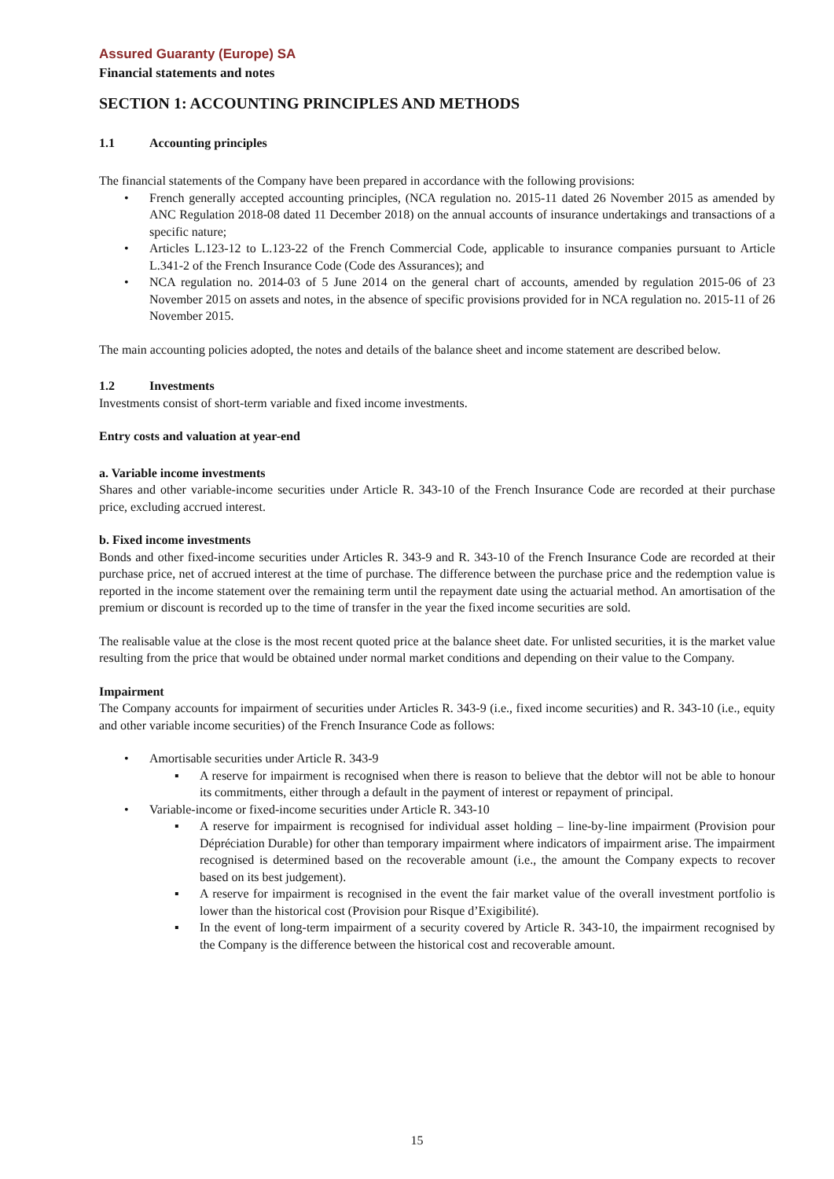Assured Guaranty (Europe) SA
Financial statements and notes
SECTION 1: ACCOUNTING PRINCIPLES AND METHODS
1.1 Accounting principles
The financial statements of the Company have been prepared in accordance with the following provisions:
• French generally accepted accounting principles, (NCA regulation no. 2015-11 dated 26 November 2015 as amended by ANC Regulation 2018-08 dated 11 December 2018) on the annual accounts of insurance undertakings and transactions of a specific nature;
• Articles L.123-12 to L.123-22 of the French Commercial Code, applicable to insurance companies pursuant to Article L.341-2 of the French Insurance Code (Code des Assurances); and
• NCA regulation no. 2014-03 of 5 June 2014 on the general chart of accounts, amended by regulation 2015-06 of 23 November 2015 on assets and notes, in the absence of specific provisions provided for in NCA regulation no. 2015-11 of 26 November 2015.
The main accounting policies adopted, the notes and details of the balance sheet and income statement are described below.
1.2 Investments
Investments consist of short-term variable and fixed income investments.
Entry costs and valuation at year-end
a. Variable income investments
Shares and other variable-income securities under Article R. 343-10 of the French Insurance Code are recorded at their purchase price, excluding accrued interest.
b. Fixed income investments
Bonds and other fixed-income securities under Articles R. 343-9 and R. 343-10 of the French Insurance Code are recorded at their purchase price, net of accrued interest at the time of purchase. The difference between the purchase price and the redemption value is reported in the income statement over the remaining term until the repayment date using the actuarial method. An amortisation of the premium or discount is recorded up to the time of transfer in the year the fixed income securities are sold.
The realisable value at the close is the most recent quoted price at the balance sheet date. For unlisted securities, it is the market value resulting from the price that would be obtained under normal market conditions and depending on their value to the Company.
Impairment
The Company accounts for impairment of securities under Articles R. 343-9 (i.e., fixed income securities) and R. 343-10 (i.e., equity and other variable income securities) of the French Insurance Code as follows:
• Amortisable securities under Article R. 343-9
▪ A reserve for impairment is recognised when there is reason to believe that the debtor will not be able to honour its commitments, either through a default in the payment of interest or repayment of principal.
• Variable-income or fixed-income securities under Article R. 343-10
▪ A reserve for impairment is recognised for individual asset holding – line-by-line impairment (Provision pour Dépréciation Durable) for other than temporary impairment where indicators of impairment arise. The impairment recognised is determined based on the recoverable amount (i.e., the amount the Company expects to recover based on its best judgement).
▪ A reserve for impairment is recognised in the event the fair market value of the overall investment portfolio is lower than the historical cost (Provision pour Risque d’Exigibilité).
▪ In the event of long-term impairment of a security covered by Article R. 343-10, the impairment recognised by the Company is the difference between the historical cost and recoverable amount.
15